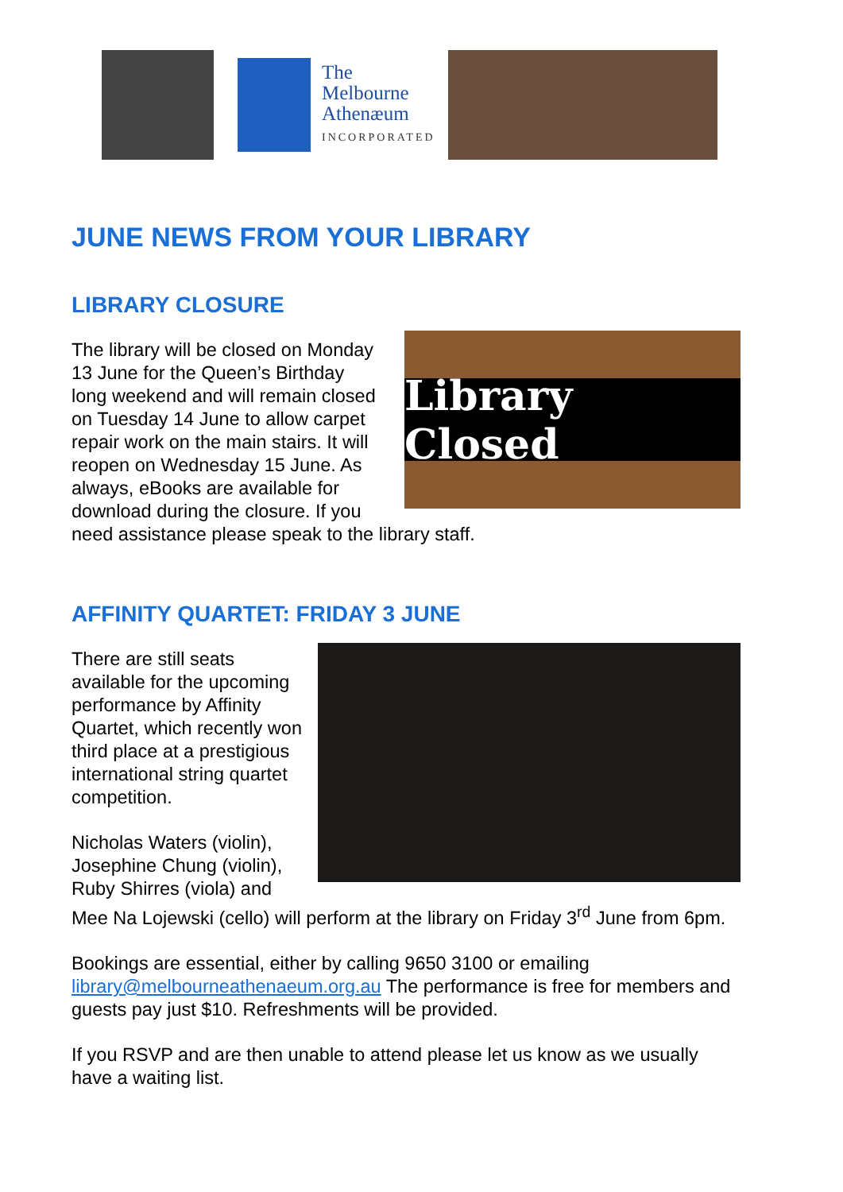The
Melbourne
Athenæum
INCORPORATED
JUNE NEWS FROM YOUR LIBRARY
LIBRARY CLOSURE
Library Closed
The library will be closed on Monday 13 June for the Queen’s Birthday long weekend and will remain closed on Tuesday 14 June to allow carpet repair work on the main stairs. It will reopen on Wednesday 15 June. As always, eBooks are available for download during the closure. If you need assistance please speak to the library staff.
AFFINITY QUARTET: FRIDAY 3 JUNE
There are still seats available for the upcoming performance by Affinity Quartet, which recently won third place at a prestigious international string quartet competition.
Nicholas Waters (violin), Josephine Chung (violin), Ruby Shirres (viola) and Mee Na Lojewski (cello) will perform at the library on Friday 3<sup>rd</sup> June from 6pm.
Bookings are essential, either by calling 9650 3100 or emailing library@melbourneathenaeum.org.au The performance is free for members and guests pay just $10. Refreshments will be provided.
If you RSVP and are then unable to attend please let us know as we usually have a waiting list.